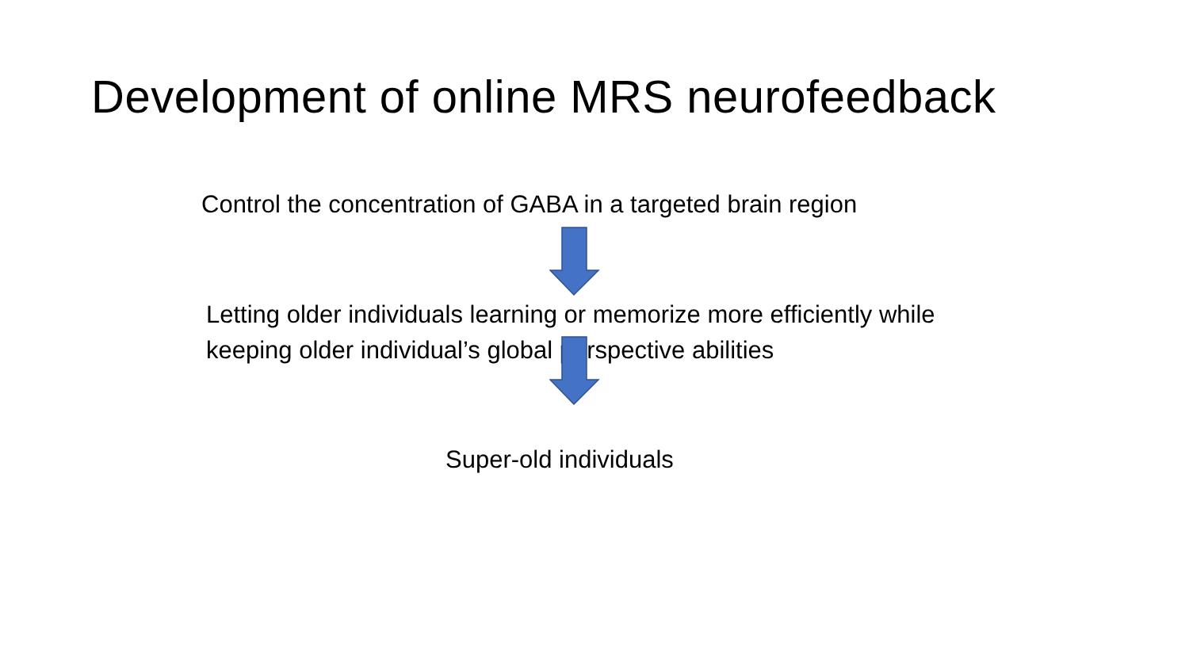Development of online MRS neurofeedback
Control the concentration of GABA in a targeted brain region
Letting older individuals learning or memorize more efficiently while keeping older individual’s global perspective abilities
Super-old individuals